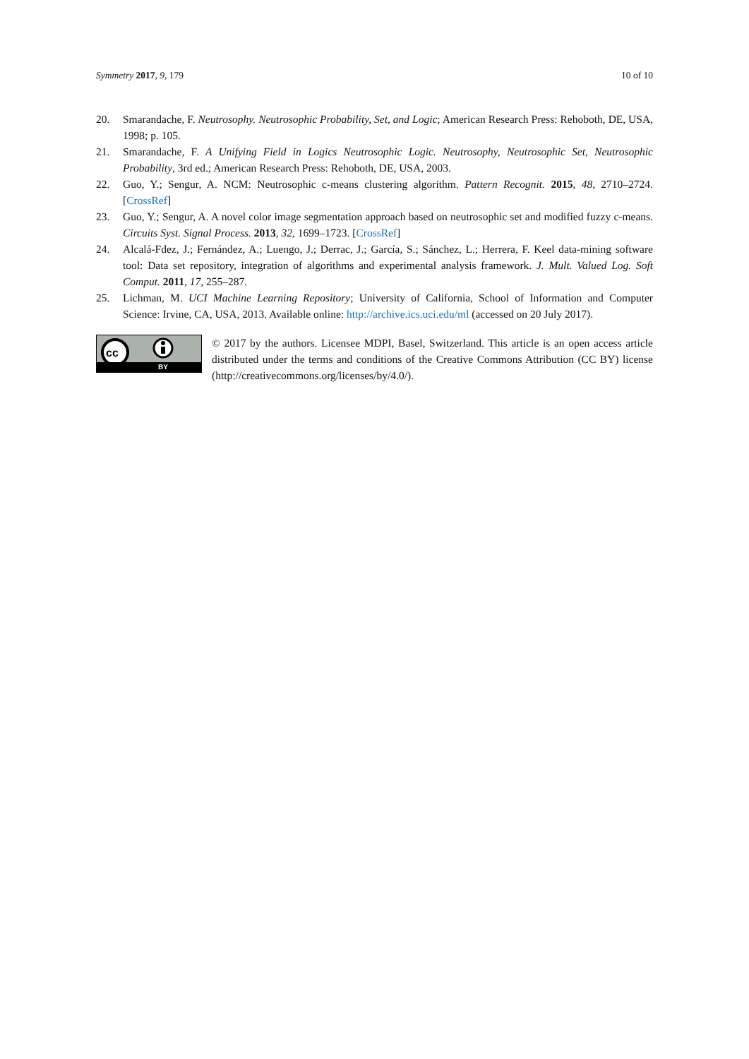Symmetry 2017, 9, 179 10 of 10
20. Smarandache, F. Neutrosophy. Neutrosophic Probability, Set, and Logic; American Research Press: Rehoboth, DE, USA, 1998; p. 105.
21. Smarandache, F. A Unifying Field in Logics Neutrosophic Logic. Neutrosophy, Neutrosophic Set, Neutrosophic Probability, 3rd ed.; American Research Press: Rehoboth, DE, USA, 2003.
22. Guo, Y.; Sengur, A. NCM: Neutrosophic c-means clustering algorithm. Pattern Recognit. 2015, 48, 2710–2724. [CrossRef]
23. Guo, Y.; Sengur, A. A novel color image segmentation approach based on neutrosophic set and modified fuzzy c-means. Circuits Syst. Signal Process. 2013, 32, 1699–1723. [CrossRef]
24. Alcalá-Fdez, J.; Fernández, A.; Luengo, J.; Derrac, J.; García, S.; Sánchez, L.; Herrera, F. Keel data-mining software tool: Data set repository, integration of algorithms and experimental analysis framework. J. Mult. Valued Log. Soft Comput. 2011, 17, 255–287.
25. Lichman, M. UCI Machine Learning Repository; University of California, School of Information and Computer Science: Irvine, CA, USA, 2013. Available online: http://archive.ics.uci.edu/ml (accessed on 20 July 2017).
cc
BY
© 2017 by the authors. Licensee MDPI, Basel, Switzerland. This article is an open access article distributed under the terms and conditions of the Creative Commons Attribution (CC BY) license (http://creativecommons.org/licenses/by/4.0/).